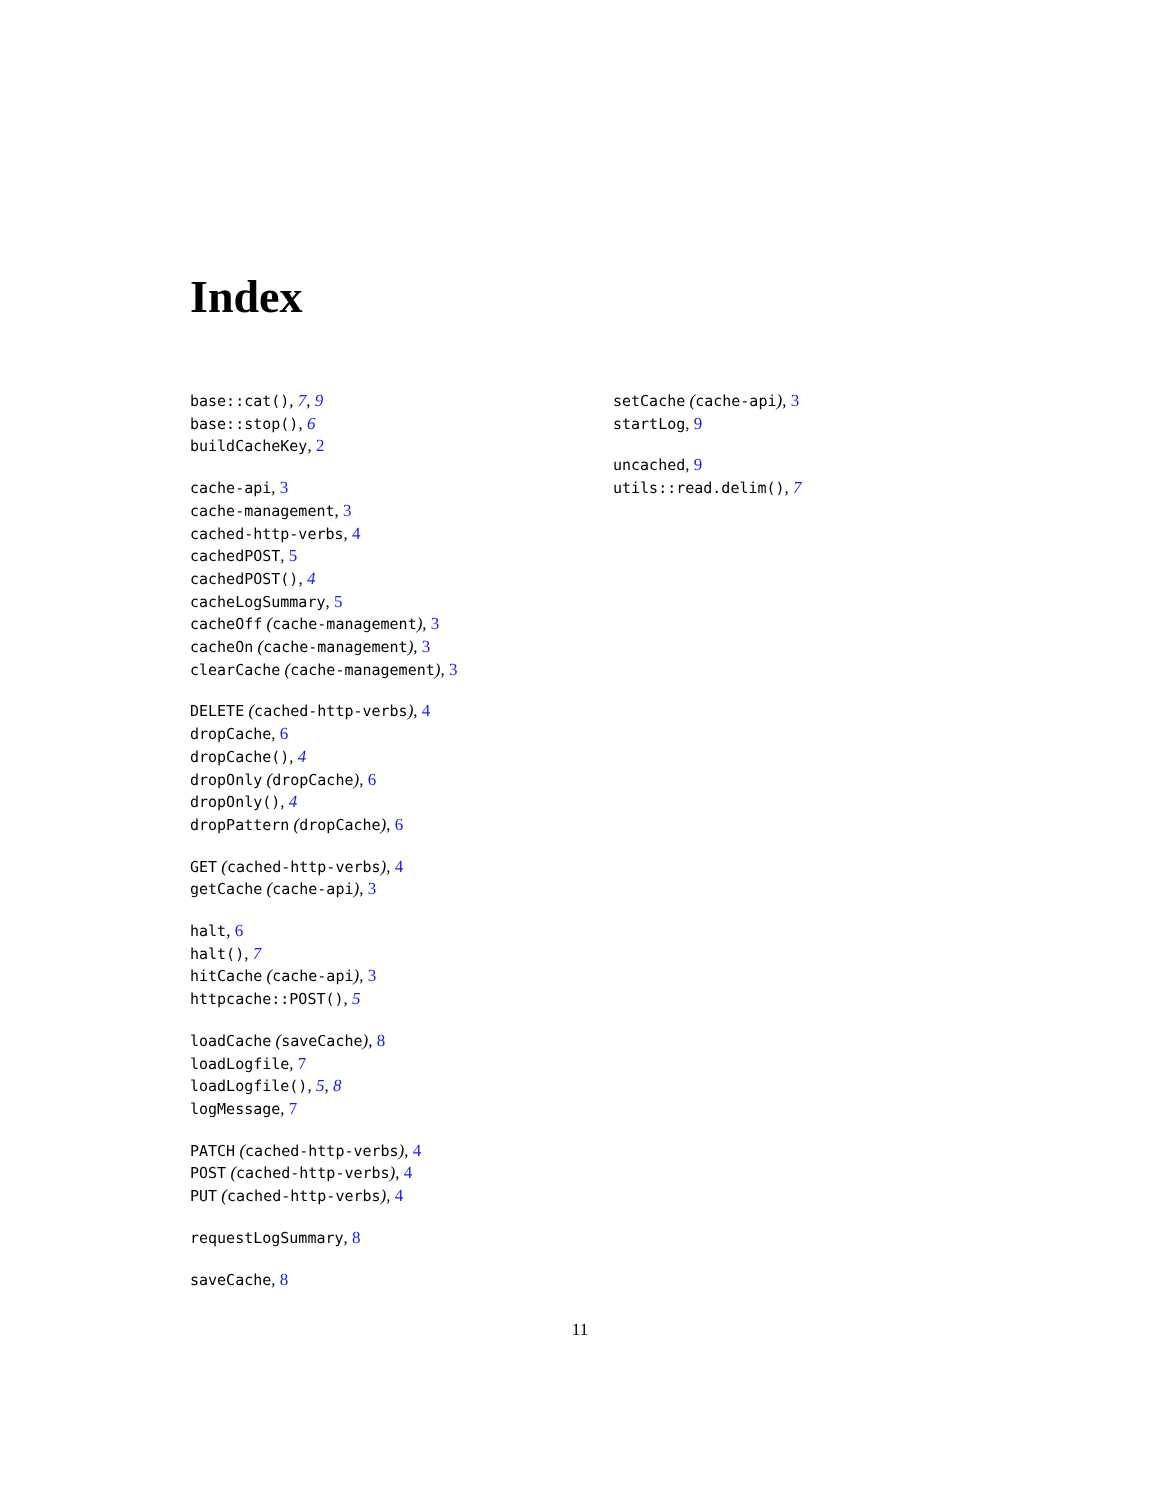Index
base::cat(), 7, 9
base::stop(), 6
buildCacheKey, 2
cache-api, 3
cache-management, 3
cached-http-verbs, 4
cachedPOST, 5
cachedPOST(), 4
cacheLogSummary, 5
cacheOff (cache-management), 3
cacheOn (cache-management), 3
clearCache (cache-management), 3
DELETE (cached-http-verbs), 4
dropCache, 6
dropCache(), 4
dropOnly (dropCache), 6
dropOnly(), 4
dropPattern (dropCache), 6
GET (cached-http-verbs), 4
getCache (cache-api), 3
halt, 6
halt(), 7
hitCache (cache-api), 3
httpcache::POST(), 5
loadCache (saveCache), 8
loadLogfile, 7
loadLogfile(), 5, 8
logMessage, 7
PATCH (cached-http-verbs), 4
POST (cached-http-verbs), 4
PUT (cached-http-verbs), 4
requestLogSummary, 8
saveCache, 8
setCache (cache-api), 3
startLog, 9
uncached, 9
utils::read.delim(), 7
11